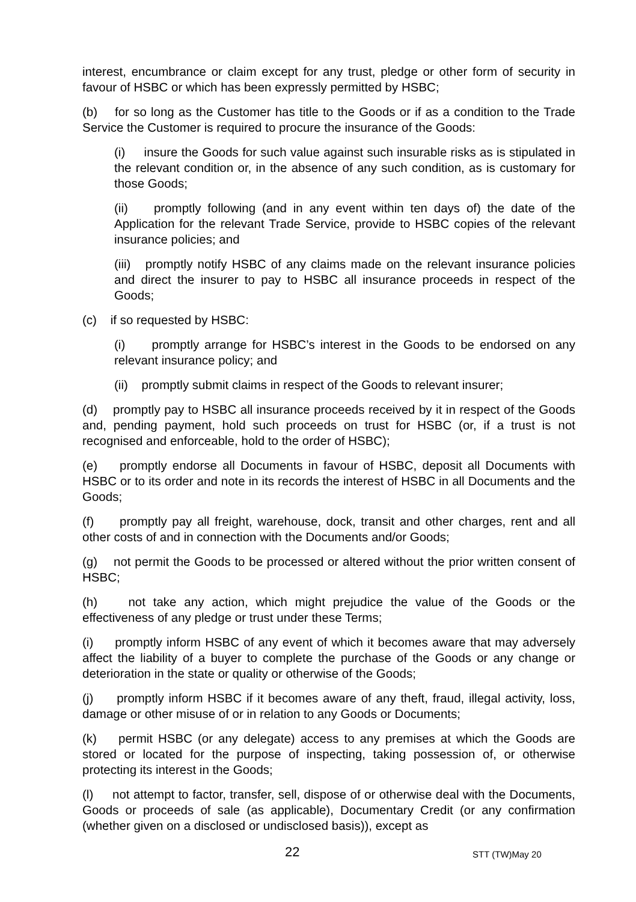interest, encumbrance or claim except for any trust, pledge or other form of security in favour of HSBC or which has been expressly permitted by HSBC;
(b) for so long as the Customer has title to the Goods or if as a condition to the Trade Service the Customer is required to procure the insurance of the Goods:
(i) insure the Goods for such value against such insurable risks as is stipulated in the relevant condition or, in the absence of any such condition, as is customary for those Goods;
(ii) promptly following (and in any event within ten days of) the date of the Application for the relevant Trade Service, provide to HSBC copies of the relevant insurance policies; and
(iii) promptly notify HSBC of any claims made on the relevant insurance policies and direct the insurer to pay to HSBC all insurance proceeds in respect of the Goods;
(c) if so requested by HSBC:
(i) promptly arrange for HSBC’s interest in the Goods to be endorsed on any relevant insurance policy; and
(ii) promptly submit claims in respect of the Goods to relevant insurer;
(d) promptly pay to HSBC all insurance proceeds received by it in respect of the Goods and, pending payment, hold such proceeds on trust for HSBC (or, if a trust is not recognised and enforceable, hold to the order of HSBC);
(e) promptly endorse all Documents in favour of HSBC, deposit all Documents with HSBC or to its order and note in its records the interest of HSBC in all Documents and the Goods;
(f) promptly pay all freight, warehouse, dock, transit and other charges, rent and all other costs of and in connection with the Documents and/or Goods;
(g) not permit the Goods to be processed or altered without the prior written consent of HSBC;
(h) not take any action, which might prejudice the value of the Goods or the effectiveness of any pledge or trust under these Terms;
(i) promptly inform HSBC of any event of which it becomes aware that may adversely affect the liability of a buyer to complete the purchase of the Goods or any change or deterioration in the state or quality or otherwise of the Goods;
(j) promptly inform HSBC if it becomes aware of any theft, fraud, illegal activity, loss, damage or other misuse of or in relation to any Goods or Documents;
(k) permit HSBC (or any delegate) access to any premises at which the Goods are stored or located for the purpose of inspecting, taking possession of, or otherwise protecting its interest in the Goods;
(l) not attempt to factor, transfer, sell, dispose of or otherwise deal with the Documents, Goods or proceeds of sale (as applicable), Documentary Credit (or any confirmation (whether given on a disclosed or undisclosed basis)), except as
22 STT (TW)May 20